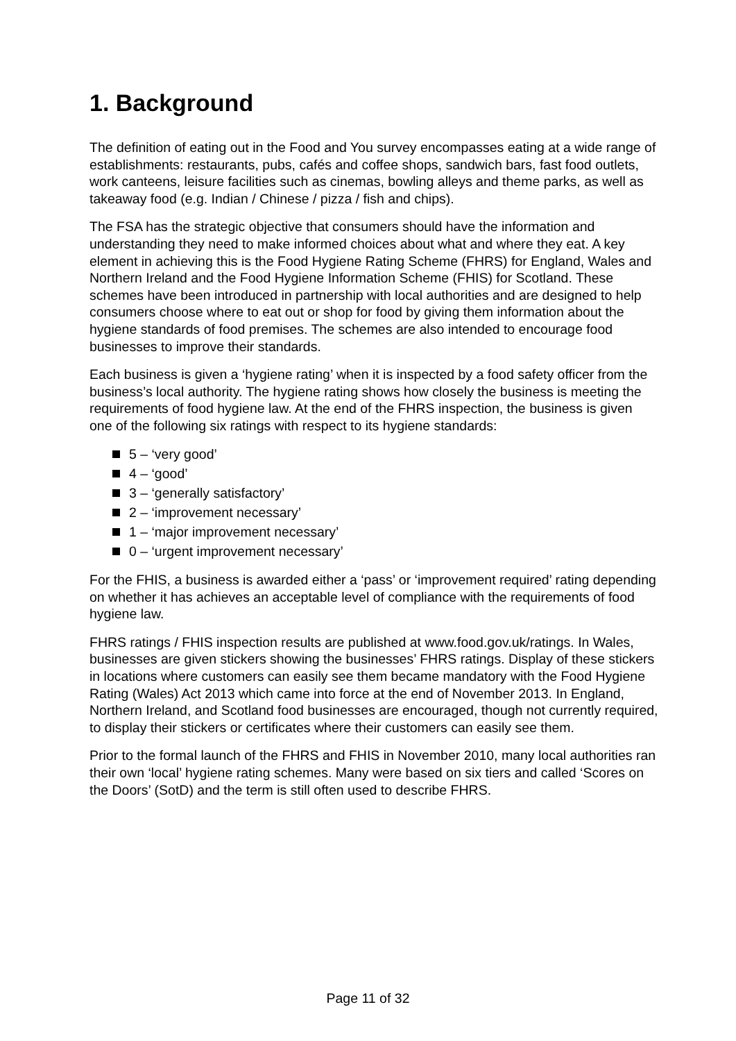1. Background
The definition of eating out in the Food and You survey encompasses eating at a wide range of establishments: restaurants, pubs, cafés and coffee shops, sandwich bars, fast food outlets, work canteens, leisure facilities such as cinemas, bowling alleys and theme parks, as well as takeaway food (e.g. Indian / Chinese / pizza / fish and chips).
The FSA has the strategic objective that consumers should have the information and understanding they need to make informed choices about what and where they eat. A key element in achieving this is the Food Hygiene Rating Scheme (FHRS) for England, Wales and Northern Ireland and the Food Hygiene Information Scheme (FHIS) for Scotland. These schemes have been introduced in partnership with local authorities and are designed to help consumers choose where to eat out or shop for food by giving them information about the hygiene standards of food premises. The schemes are also intended to encourage food businesses to improve their standards.
Each business is given a ‘hygiene rating’ when it is inspected by a food safety officer from the business’s local authority. The hygiene rating shows how closely the business is meeting the requirements of food hygiene law. At the end of the FHRS inspection, the business is given one of the following six ratings with respect to its hygiene standards:
5 – ‘very good’
4 – ‘good’
3 – ‘generally satisfactory’
2 – ‘improvement necessary’
1 – ‘major improvement necessary’
0 – ‘urgent improvement necessary’
For the FHIS, a business is awarded either a ‘pass’ or ‘improvement required’ rating depending on whether it has achieves an acceptable level of compliance with the requirements of food hygiene law.
FHRS ratings / FHIS inspection results are published at www.food.gov.uk/ratings. In Wales, businesses are given stickers showing the businesses’ FHRS ratings. Display of these stickers in locations where customers can easily see them became mandatory with the Food Hygiene Rating (Wales) Act 2013 which came into force at the end of November 2013. In England, Northern Ireland, and Scotland food businesses are encouraged, though not currently required, to display their stickers or certificates where their customers can easily see them.
Prior to the formal launch of the FHRS and FHIS in November 2010, many local authorities ran their own ‘local’ hygiene rating schemes. Many were based on six tiers and called ‘Scores on the Doors’ (SotD) and the term is still often used to describe FHRS.
Page 11 of 32